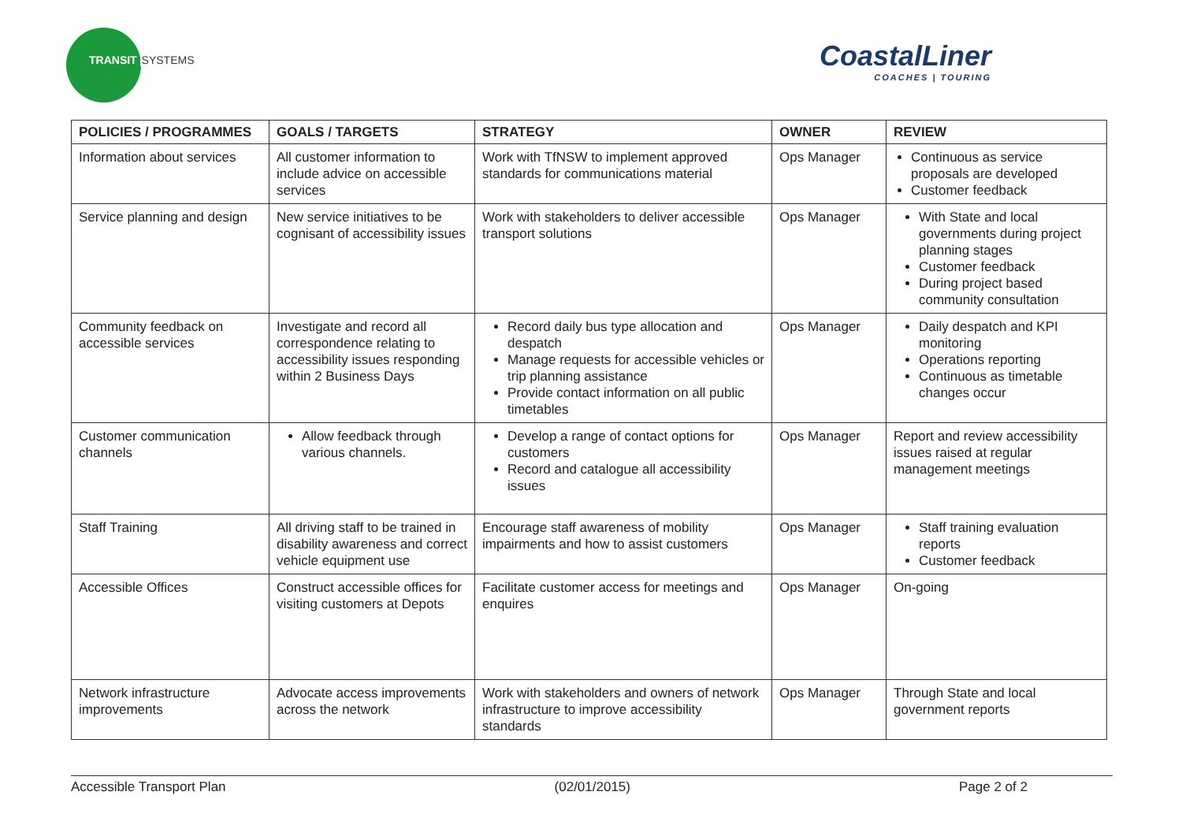TRANSIT SYSTEMS CoastalLiner
COACHES | TOURING
| POLICIES / PROGRAMMES | GOALS / TARGETS | STRATEGY | OWNER | REVIEW |
| --- | --- | --- | --- | --- |
| Information about services | All customer information to include advice on accessible services | Work with TfNSW to implement approved standards for communications material | Ops Manager | Continuous as service proposals are developed Customer feedback |
| Service planning and design | New service initiatives to be cognisant of accessibility issues | Work with stakeholders to deliver accessible transport solutions | Ops Manager | With State and local governments during project planning stages Customer feedback During project based community consultation |
| Community feedback on accessible services | Investigate and record all correspondence relating to accessibility issues responding within 2 Business Days | Record daily bus type allocation and despatch Manage requests for accessible vehicles or trip planning assistance Provide contact information on all public timetables | Ops Manager | Daily despatch and KPI monitoring Operations reporting Continuous as timetable changes occur |
| Customer communication channels | Allow feedback through various channels. | Develop a range of contact options for customers Record and catalogue all accessibility issues | Ops Manager | Report and review accessibility issues raised at regular management meetings |
| Staff Training | All driving staff to be trained in disability awareness and correct vehicle equipment use | Encourage staff awareness of mobility impairments and how to assist customers | Ops Manager | Staff training evaluation reports Customer feedback |
| Accessible Offices | Construct accessible offices for visiting customers at Depots | Facilitate customer access for meetings and enquires | Ops Manager | On-going |
| Network infrastructure improvements | Advocate access improvements across the network | Work with stakeholders and owners of network infrastructure to improve accessibility standards | Ops Manager | Through State and local government reports |
Accessible Transport Plan (02/01/2015) Page 2 of 2